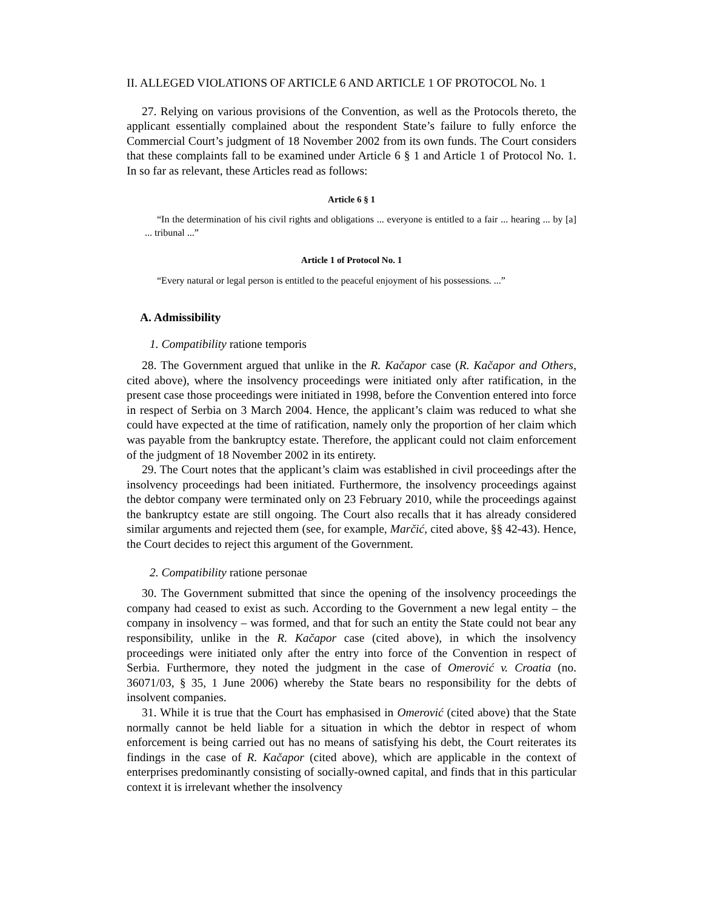II. ALLEGED VIOLATIONS OF ARTICLE 6 AND ARTICLE 1 OF PROTOCOL No. 1
27. Relying on various provisions of the Convention, as well as the Protocols thereto, the applicant essentially complained about the respondent State’s failure to fully enforce the Commercial Court’s judgment of 18 November 2002 from its own funds. The Court considers that these complaints fall to be examined under Article 6 § 1 and Article 1 of Protocol No. 1. In so far as relevant, these Articles read as follows:
Article 6 § 1
“In the determination of his civil rights and obligations ... everyone is entitled to a fair ... hearing ... by [a] ... tribunal ...”
Article 1 of Protocol No. 1
“Every natural or legal person is entitled to the peaceful enjoyment of his possessions. ...”
A. Admissibility
1. Compatibility ratione temporis
28. The Government argued that unlike in the R. Kačapor case (R. Kačapor and Others, cited above), where the insolvency proceedings were initiated only after ratification, in the present case those proceedings were initiated in 1998, before the Convention entered into force in respect of Serbia on 3 March 2004. Hence, the applicant’s claim was reduced to what she could have expected at the time of ratification, namely only the proportion of her claim which was payable from the bankruptcy estate. Therefore, the applicant could not claim enforcement of the judgment of 18 November 2002 in its entirety.
29. The Court notes that the applicant’s claim was established in civil proceedings after the insolvency proceedings had been initiated. Furthermore, the insolvency proceedings against the debtor company were terminated only on 23 February 2010, while the proceedings against the bankruptcy estate are still ongoing. The Court also recalls that it has already considered similar arguments and rejected them (see, for example, Marčić, cited above, §§ 42-43). Hence, the Court decides to reject this argument of the Government.
2. Compatibility ratione personae
30. The Government submitted that since the opening of the insolvency proceedings the company had ceased to exist as such. According to the Government a new legal entity – the company in insolvency – was formed, and that for such an entity the State could not bear any responsibility, unlike in the R. Kačapor case (cited above), in which the insolvency proceedings were initiated only after the entry into force of the Convention in respect of Serbia. Furthermore, they noted the judgment in the case of Omerović v. Croatia (no. 36071/03, § 35, 1 June 2006) whereby the State bears no responsibility for the debts of insolvent companies.
31. While it is true that the Court has emphasised in Omerović (cited above) that the State normally cannot be held liable for a situation in which the debtor in respect of whom enforcement is being carried out has no means of satisfying his debt, the Court reiterates its findings in the case of R. Kačapor (cited above), which are applicable in the context of enterprises predominantly consisting of socially-owned capital, and finds that in this particular context it is irrelevant whether the insolvency